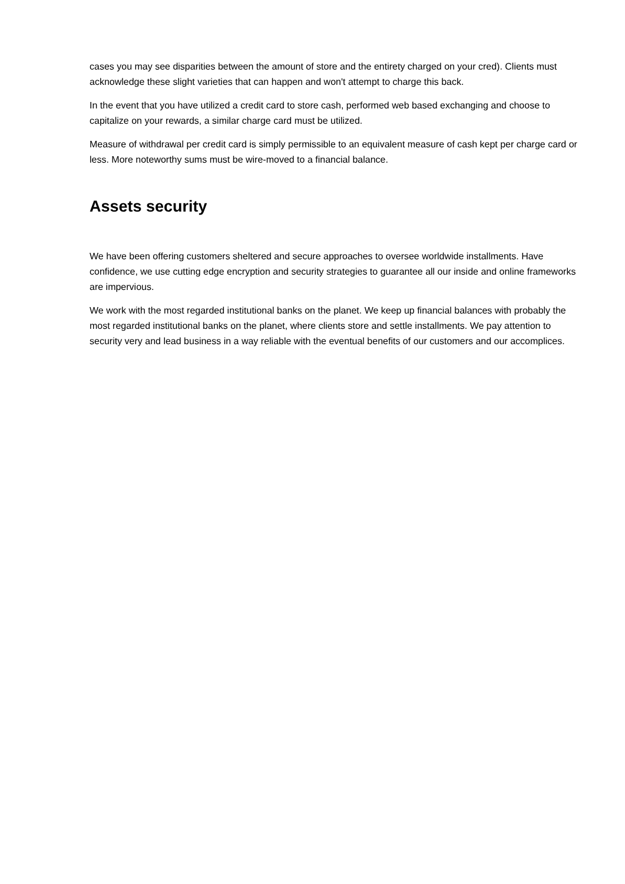cases you may see disparities between the amount of store and the entirety charged on your cred). Clients must acknowledge these slight varieties that can happen and won't attempt to charge this back.
In the event that you have utilized a credit card to store cash, performed web based exchanging and choose to capitalize on your rewards, a similar charge card must be utilized.
Measure of withdrawal per credit card is simply permissible to an equivalent measure of cash kept per charge card or less. More noteworthy sums must be wire-moved to a financial balance.
Assets security
We have been offering customers sheltered and secure approaches to oversee worldwide installments. Have confidence, we use cutting edge encryption and security strategies to guarantee all our inside and online frameworks are impervious.
We work with the most regarded institutional banks on the planet. We keep up financial balances with probably the most regarded institutional banks on the planet, where clients store and settle installments. We pay attention to security very and lead business in a way reliable with the eventual benefits of our customers and our accomplices.